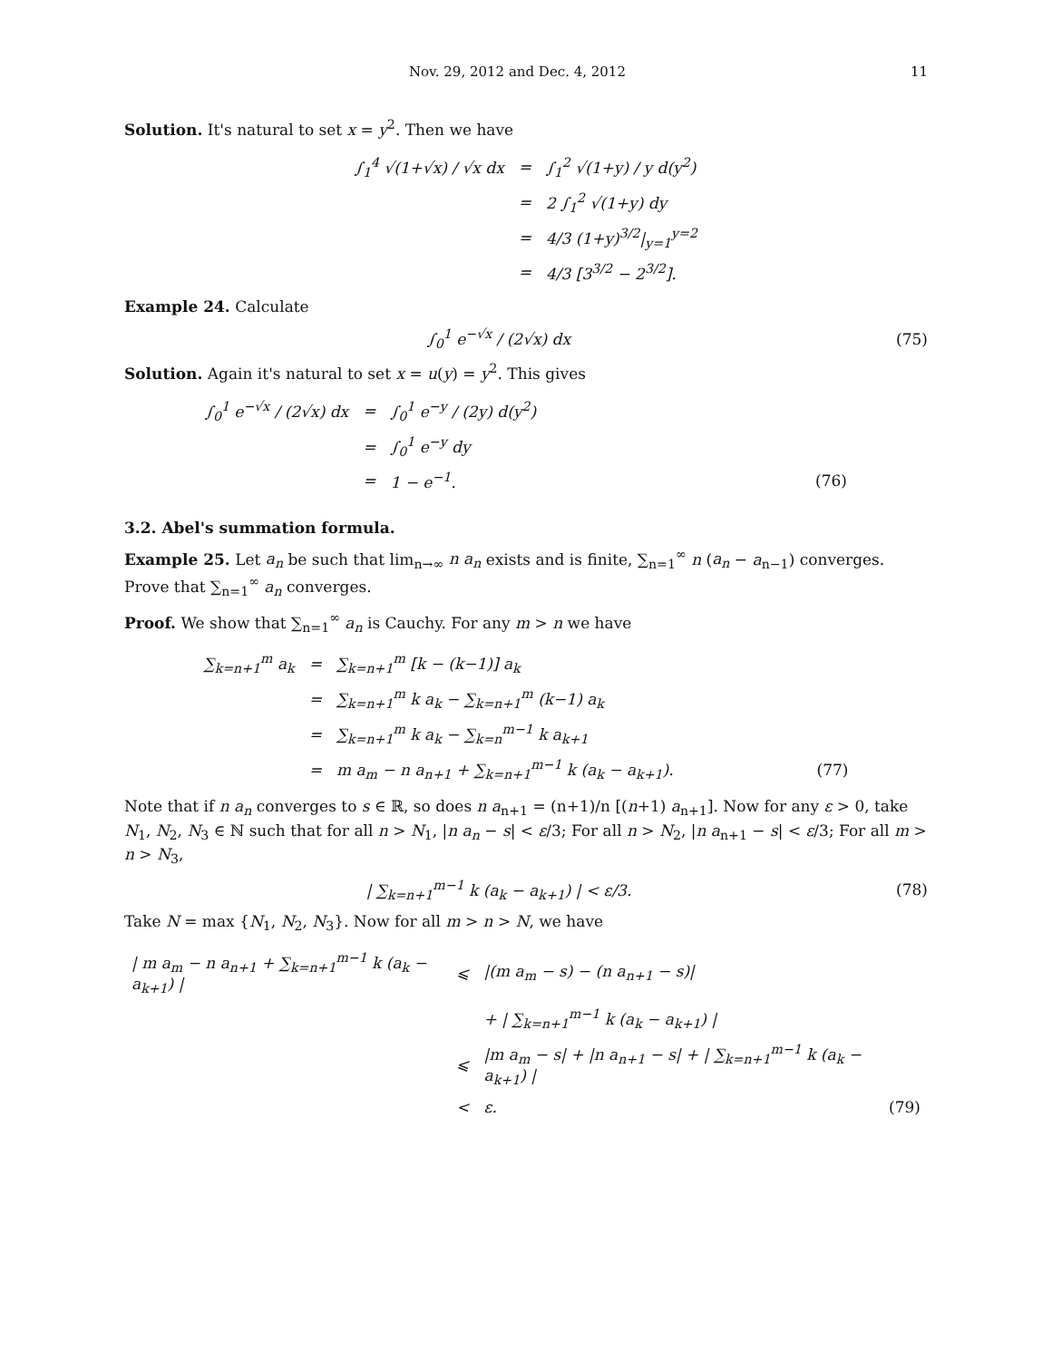Nov. 29, 2012 and Dec. 4, 2012 11
Solution. It's natural to set x = y<sup>2</sup>. Then we have
| ∫<sub>1</sub><sup>4</sup> √(1+√x) / √x dx | = | ∫<sub>1</sub><sup>2</sup> √(1+y) / y d(y<sup>2</sup>) |
| | = | 2 ∫<sub>1</sub><sup>2</sup> √(1+y) dy |
| | = | 4/3 (1+y)<sup>3/2</sup>/<sub>y=1</sub><sup>y=2</sup> |
| | = | 4/3 [3<sup>3/2</sup> − 2<sup>3/2</sup>]. |
Example 24. Calculate
∫<sub>0</sub><sup>1</sup> e<sup>−√x</sup> / (2√x) dx (75)
Solution. Again it's natural to set x = u(y) = y<sup>2</sup>. This gives
| ∫<sub>0</sub><sup>1</sup> e<sup>−√x</sup> / (2√x) dx | = | ∫<sub>0</sub><sup>1</sup> e<sup>−y</sup> / (2y) d(y<sup>2</sup>) | |
| | = | ∫<sub>0</sub><sup>1</sup> e<sup>−y</sup> dy | |
| | = | 1 − e<sup>−1</sup>. | (76) |
3.2. Abel's summation formula.
Example 25. Let a<sub>n</sub> be such that lim<sub>n→∞</sub> n a<sub>n</sub> exists and is finite, ∑<sub>n=1</sub><sup>∞</sup> n (a<sub>n</sub> − a<sub>n−1</sub>) converges. Prove that ∑<sub>n=1</sub><sup>∞</sup> a<sub>n</sub> converges.
Proof. We show that ∑<sub>n=1</sub><sup>∞</sup> a<sub>n</sub> is Cauchy. For any m > n we have
| ∑<sub>k=n+1</sub><sup>m</sup> a<sub>k</sub> | = | ∑<sub>k=n+1</sub><sup>m</sup> [k − (k−1)] a<sub>k</sub> | |
| | = | ∑<sub>k=n+1</sub><sup>m</sup> k a<sub>k</sub> − ∑<sub>k=n+1</sub><sup>m</sup> (k−1) a<sub>k</sub> | |
| | = | ∑<sub>k=n+1</sub><sup>m</sup> k a<sub>k</sub> − ∑<sub>k=n</sub><sup>m−1</sup> k a<sub>k+1</sub> | |
| | = | m a<sub>m</sub> − n a<sub>n+1</sub> + ∑<sub>k=n+1</sub><sup>m−1</sup> k (a<sub>k</sub> − a<sub>k+1</sub>). | (77) |
Note that if n a<sub>n</sub> converges to s ∈ ℝ, so does n a<sub>n+1</sub> = (n+1)/n [(n+1) a<sub>n+1</sub>]. Now for any ε > 0, take N<sub>1</sub>, N<sub>2</sub>, N<sub>3</sub> ∈ ℕ such that for all n > N<sub>1</sub>, |n a<sub>n</sub> − s| < ε/3; For all n > N<sub>2</sub>, |n a<sub>n+1</sub> − s| < ε/3; For all m > n > N<sub>3</sub>,
| ∑<sub>k=n+1</sub><sup>m−1</sup> k (a<sub>k</sub> − a<sub>k+1</sub>) | < ε/3.
(78)
Take N = max {N<sub>1</sub>, N<sub>2</sub>, N<sub>3</sub>}. Now for all m > n > N, we have
| / m a<sub>m</sub> − n a<sub>n+1</sub> + ∑<sub>k=n+1</sub><sup>m−1</sup> k (a<sub>k</sub> − a<sub>k+1</sub>) / | ⩽ | /(m a<sub>m</sub> − s) − (n a<sub>n+1</sub> − s)/ | |
| | | + / ∑<sub>k=n+1</sub><sup>m−1</sup> k (a<sub>k</sub> − a<sub>k+1</sub>) / | |
| | ⩽ | /m a<sub>m</sub> − s/ + /n a<sub>n+1</sub> − s/ + / ∑<sub>k=n+1</sub><sup>m−1</sup> k (a<sub>k</sub> − a<sub>k+1</sub>) / | |
| | < | ε. | (79) |